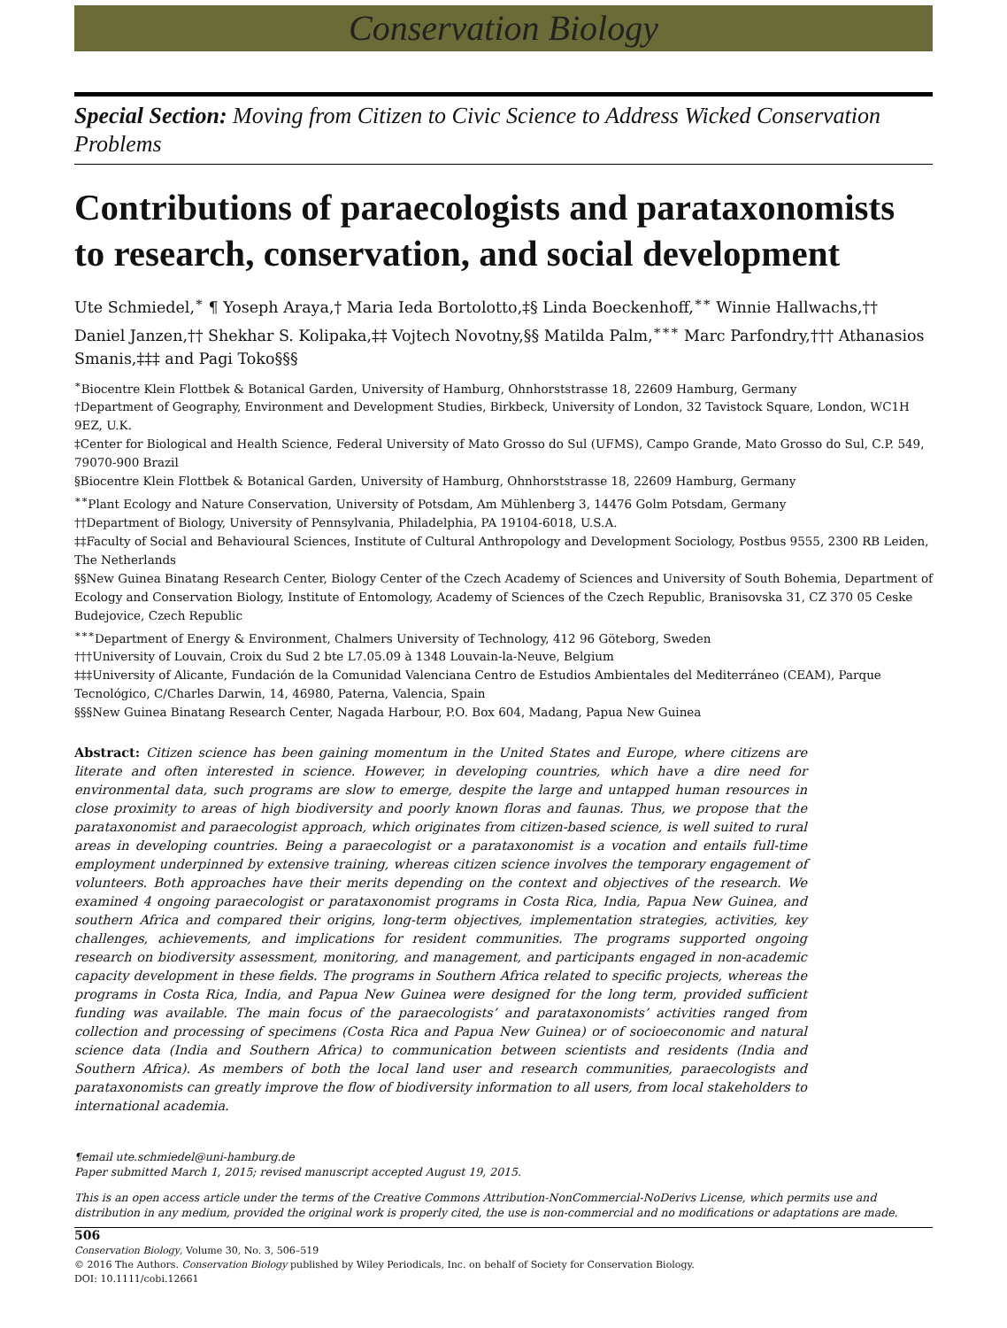Conservation Biology
Special Section: Moving from Citizen to Civic Science to Address Wicked Conservation Problems
Contributions of paraecologists and parataxonomists to research, conservation, and social development
Ute Schmiedel,<sup>∗</sup> ¶ Yoseph Araya,† Maria Ieda Bortolotto,‡§ Linda Boeckenhoff,<sup>∗∗</sup> Winnie Hallwachs,†† Daniel Janzen,†† Shekhar S. Kolipaka,‡‡ Vojtech Novotny,§§ Matilda Palm,<sup>∗∗∗</sup> Marc Parfondry,††† Athanasios Smanis,‡‡‡ and Pagi Toko§§§
<sup>∗</sup>Biocentre Klein Flottbek & Botanical Garden, University of Hamburg, Ohnhorststrasse 18, 22609 Hamburg, Germany
†Department of Geography, Environment and Development Studies, Birkbeck, University of London, 32 Tavistock Square, London, WC1H 9EZ, U.K.
‡Center for Biological and Health Science, Federal University of Mato Grosso do Sul (UFMS), Campo Grande, Mato Grosso do Sul, C.P. 549, 79070-900 Brazil
§Biocentre Klein Flottbek & Botanical Garden, University of Hamburg, Ohnhorststrasse 18, 22609 Hamburg, Germany
<sup>∗∗</sup>Plant Ecology and Nature Conservation, University of Potsdam, Am Mühlenberg 3, 14476 Golm Potsdam, Germany
††Department of Biology, University of Pennsylvania, Philadelphia, PA 19104-6018, U.S.A.
‡‡Faculty of Social and Behavioural Sciences, Institute of Cultural Anthropology and Development Sociology, Postbus 9555, 2300 RB Leiden, The Netherlands
§§New Guinea Binatang Research Center, Biology Center of the Czech Academy of Sciences and University of South Bohemia, Department of Ecology and Conservation Biology, Institute of Entomology, Academy of Sciences of the Czech Republic, Branisovska 31, CZ 370 05 Ceske Budejovice, Czech Republic
<sup>∗∗∗</sup>Department of Energy & Environment, Chalmers University of Technology, 412 96 Göteborg, Sweden
†††University of Louvain, Croix du Sud 2 bte L7.05.09 à 1348 Louvain-la-Neuve, Belgium
‡‡‡University of Alicante, Fundación de la Comunidad Valenciana Centro de Estudios Ambientales del Mediterráneo (CEAM), Parque Tecnológico, C/Charles Darwin, 14, 46980, Paterna, Valencia, Spain
§§§New Guinea Binatang Research Center, Nagada Harbour, P.O. Box 604, Madang, Papua New Guinea
Abstract: Citizen science has been gaining momentum in the United States and Europe, where citizens are literate and often interested in science. However, in developing countries, which have a dire need for environmental data, such programs are slow to emerge, despite the large and untapped human resources in close proximity to areas of high biodiversity and poorly known floras and faunas. Thus, we propose that the parataxonomist and paraecologist approach, which originates from citizen-based science, is well suited to rural areas in developing countries. Being a paraecologist or a parataxonomist is a vocation and entails full-time employment underpinned by extensive training, whereas citizen science involves the temporary engagement of volunteers. Both approaches have their merits depending on the context and objectives of the research. We examined 4 ongoing paraecologist or parataxonomist programs in Costa Rica, India, Papua New Guinea, and southern Africa and compared their origins, long-term objectives, implementation strategies, activities, key challenges, achievements, and implications for resident communities. The programs supported ongoing research on biodiversity assessment, monitoring, and management, and participants engaged in non-academic capacity development in these fields. The programs in Southern Africa related to specific projects, whereas the programs in Costa Rica, India, and Papua New Guinea were designed for the long term, provided sufficient funding was available. The main focus of the paraecologists’ and parataxonomists’ activities ranged from collection and processing of specimens (Costa Rica and Papua New Guinea) or of socioeconomic and natural science data (India and Southern Africa) to communication between scientists and residents (India and Southern Africa). As members of both the local land user and research communities, paraecologists and parataxonomists can greatly improve the flow of biodiversity information to all users, from local stakeholders to international academia.
¶email ute.schmiedel@uni-hamburg.de
Paper submitted March 1, 2015; revised manuscript accepted August 19, 2015.
This is an open access article under the terms of the Creative Commons Attribution-NonCommercial-NoDerivs License, which permits use and distribution in any medium, provided the original work is properly cited, the use is non-commercial and no modifications or adaptations are made.
506
Conservation Biology, Volume 30, No. 3, 506–519
© 2016 The Authors. Conservation Biology published by Wiley Periodicals, Inc. on behalf of Society for Conservation Biology.
DOI: 10.1111/cobi.12661